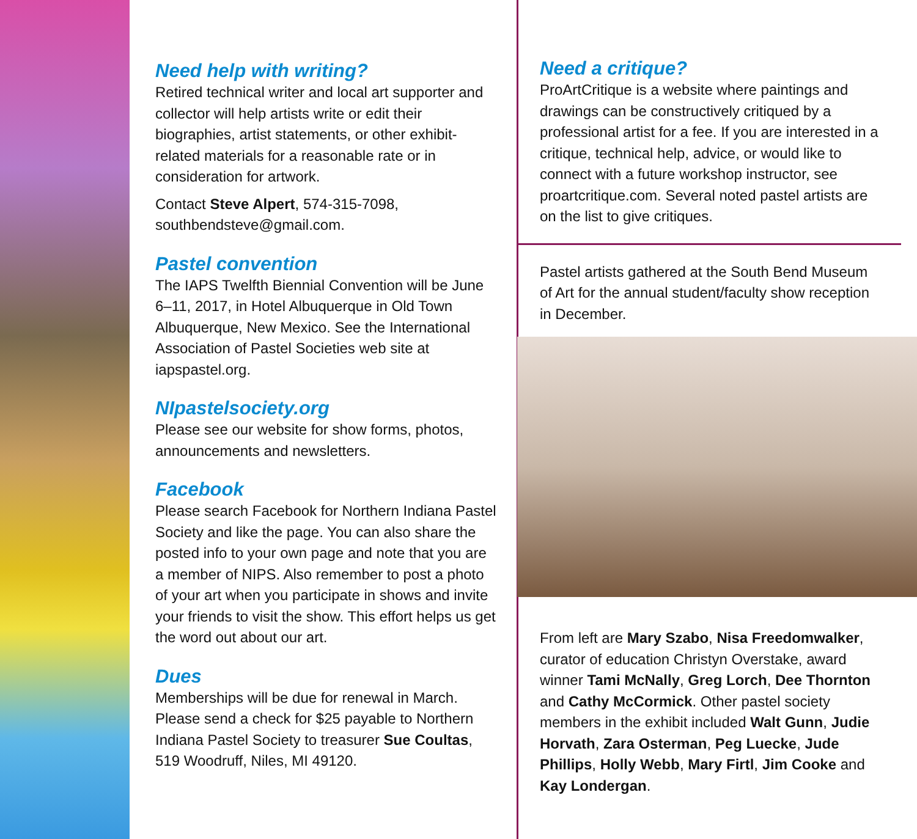Need help with writing?
Retired technical writer and local art supporter and collector will help artists write or edit their biographies, artist statements, or other exhibit-related materials for a reasonable rate or in consideration for artwork.
Contact Steve Alpert, 574-315-7098, southbendsteve@gmail.com.
Pastel convention
The IAPS Twelfth Biennial Convention will be June 6–11, 2017, in Hotel Albuquerque in Old Town Albuquerque, New Mexico. See the International Association of Pastel Societies web site at iapspastel.org.
NIpastelsociety.org
Please see our website for show forms, photos, announcements and newsletters.
Facebook
Please search Facebook for Northern Indiana Pastel Society and like the page. You can also share the posted info to your own page and note that you are a member of NIPS. Also remember to post a photo of your art when you participate in shows and invite your friends to visit the show. This effort helps us get the word out about our art.
Dues
Memberships will be due for renewal in March. Please send a check for $25 payable to Northern Indiana Pastel Society to treasurer Sue Coultas, 519 Woodruff, Niles, MI 49120.
Need a critique?
ProArtCritique is a website where paintings and drawings can be constructively critiqued by a professional artist for a fee. If you are interested in a critique, technical help, advice, or would like to connect with a future workshop instructor, see proartcritique.com. Several noted pastel artists are on the list to give critiques.
Pastel artists gathered at the South Bend Museum of Art for the annual student/faculty show reception in December.
From left are Mary Szabo, Nisa Freedomwalker, curator of education Christyn Overstake, award winner Tami McNally, Greg Lorch, Dee Thornton and Cathy McCormick. Other pastel society members in the exhibit included Walt Gunn, Judie Horvath, Zara Osterman, Peg Luecke, Jude Phillips, Holly Webb, Mary Firtl, Jim Cooke and Kay Londergan.